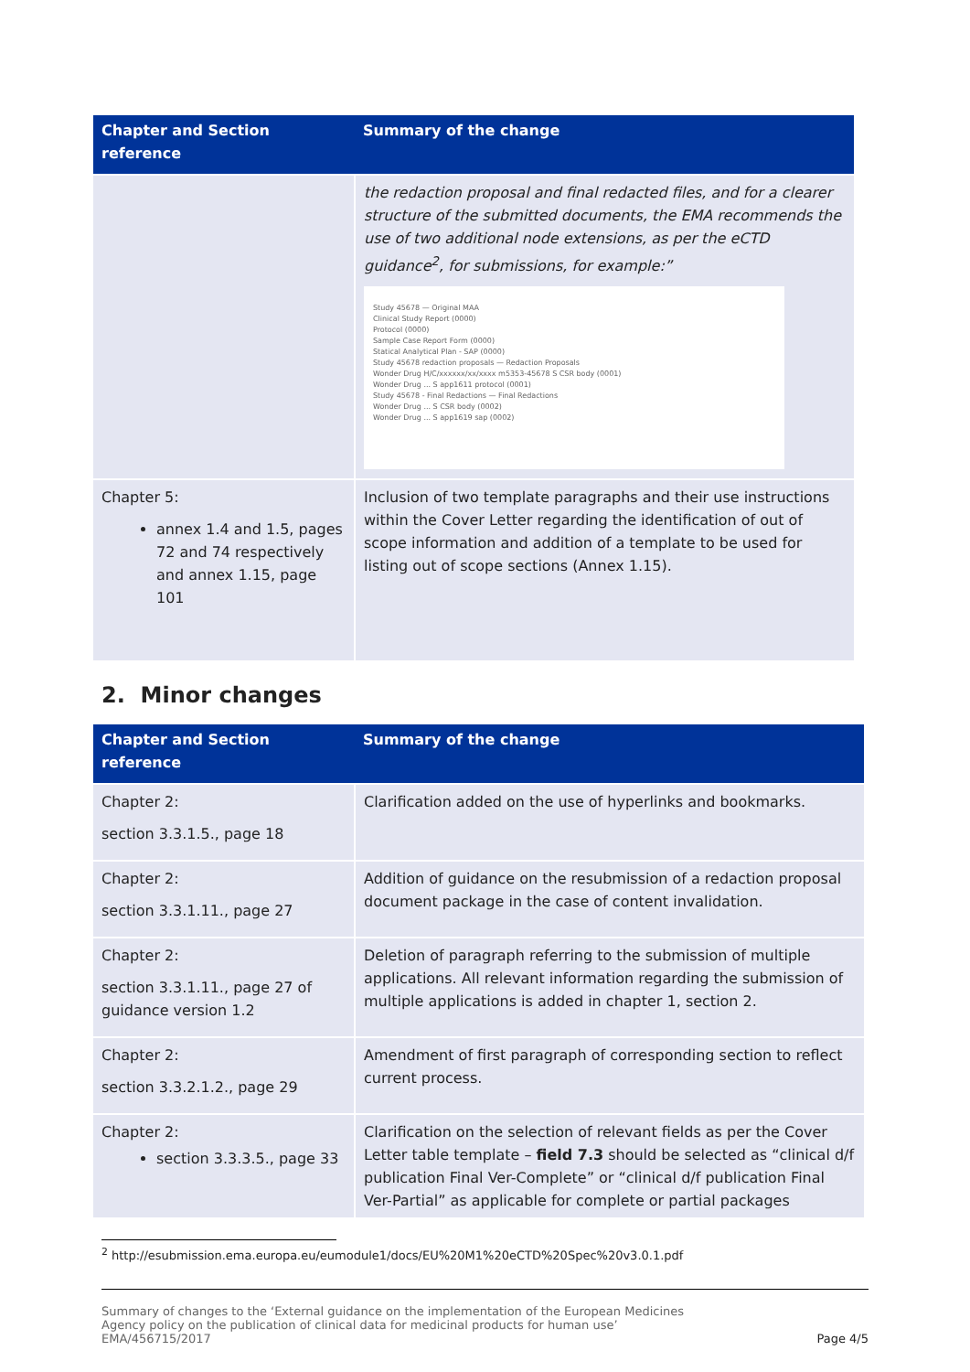| Chapter and Section reference | Summary of the change |
| --- | --- |
| | the redaction proposal and final redacted files, and for a clearer structure of the submitted documents, the EMA recommends the use of two additional node extensions, as per the eCTD guidance<sup>2</sup>, for submissions, for example:” Study 45678 — Original MAA Clinical Study Report (0000) Protocol (0000) Sample Case Report Form (0000) Statical Analytical Plan - SAP (0000) Study 45678 redaction proposals — Redaction Proposals Wonder Drug H/C/xxxxxx/xx/xxxx m5353-45678 S CSR body (0001) Wonder Drug ... S app1611 protocol (0001) Study 45678 - Final Redactions — Final Redactions Wonder Drug ... S CSR body (0002) Wonder Drug ... S app1619 sap (0002) |
| Chapter 5: annex 1.4 and 1.5, pages 72 and 74 respectively and annex 1.15, page 101 | Inclusion of two template paragraphs and their use instructions within the Cover Letter regarding the identification of out of scope information and addition of a template to be used for listing out of scope sections (Annex 1.15). |
2. Minor changes
| Chapter and Section reference | Summary of the change |
| --- | --- |
| Chapter 2: section 3.3.1.5., page 18 | Clarification added on the use of hyperlinks and bookmarks. |
| Chapter 2: section 3.3.1.11., page 27 | Addition of guidance on the resubmission of a redaction proposal document package in the case of content invalidation. |
| Chapter 2: section 3.3.1.11., page 27 of guidance version 1.2 | Deletion of paragraph referring to the submission of multiple applications. All relevant information regarding the submission of multiple applications is added in chapter 1, section 2. |
| Chapter 2: section 3.3.2.1.2., page 29 | Amendment of first paragraph of corresponding section to reflect current process. |
| Chapter 2: section 3.3.3.5., page 33 | Clarification on the selection of relevant fields as per the Cover Letter table template – field 7.3 should be selected as “clinical d/f publication Final Ver-Complete” or “clinical d/f publication Final Ver-Partial” as applicable for complete or partial packages |
<sup>2</sup> http://esubmission.ema.europa.eu/eumodule1/docs/EU%20M1%20eCTD%20Spec%20v3.0.1.pdf
Summary of changes to the ‘External guidance on the implementation of the European Medicines
Agency policy on the publication of clinical data for medicinal products for human use’
EMA/456715/2017
Page 4/5